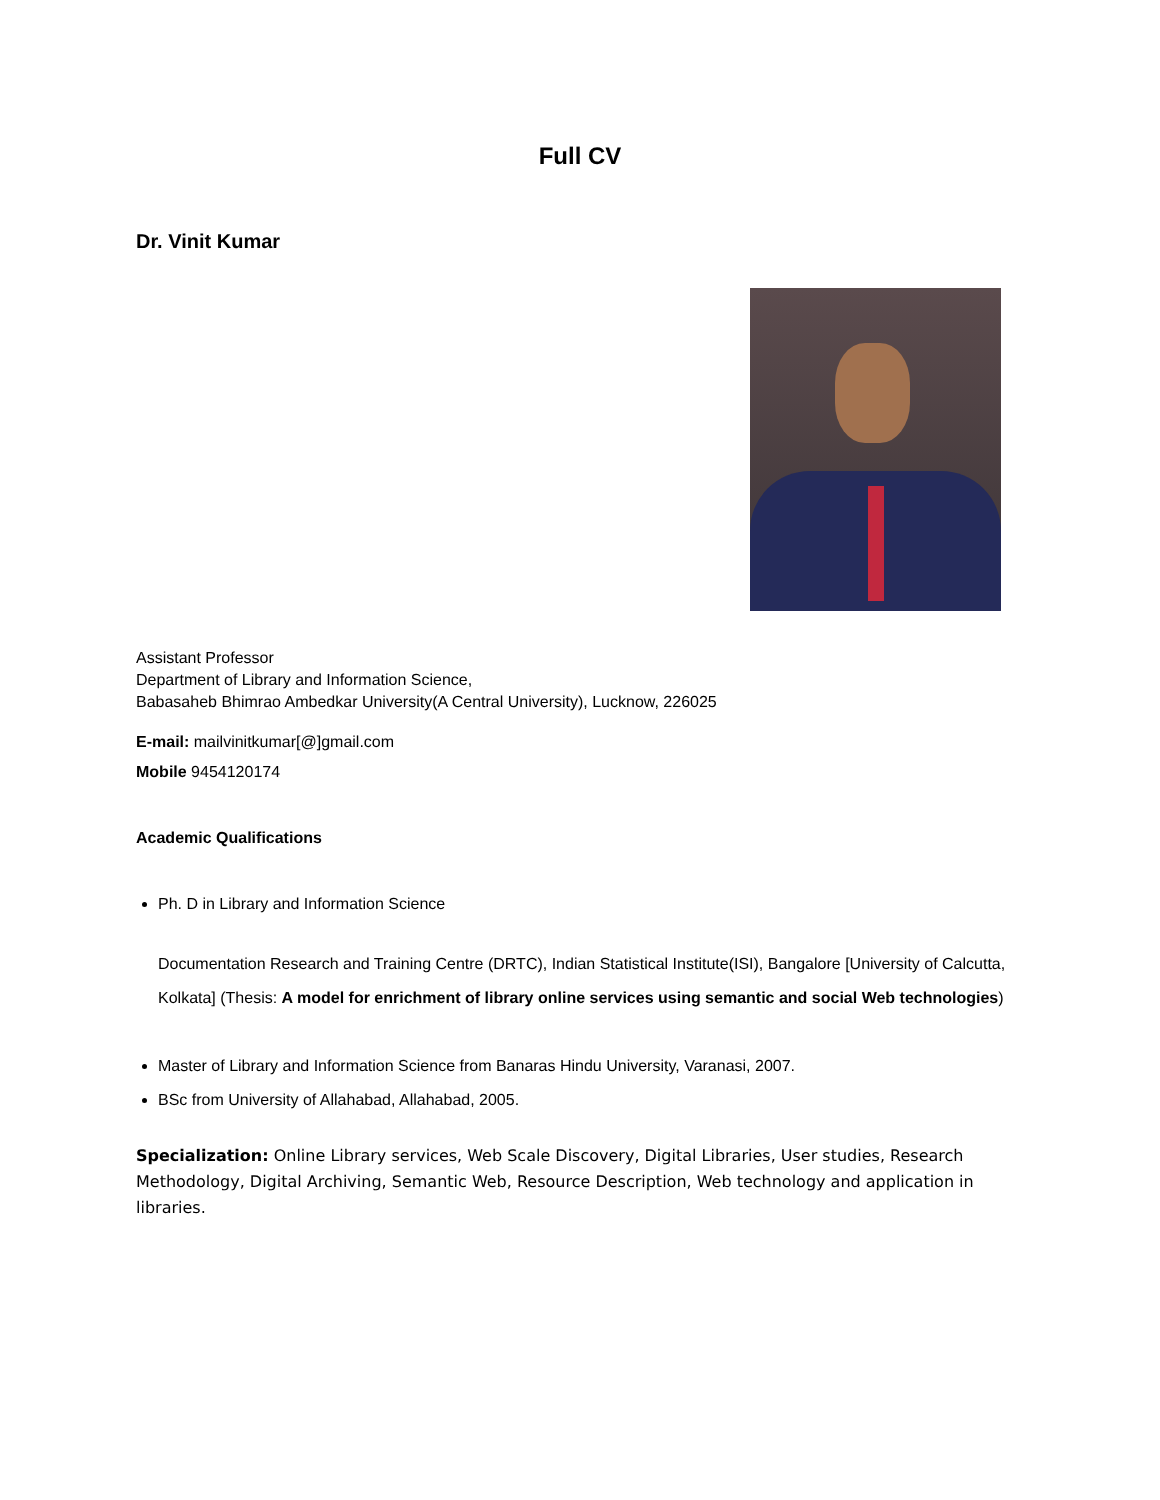Full CV
Dr. Vinit Kumar
Assistant Professor
Department of Library and Information Science,
Babasaheb Bhimrao Ambedkar University(A Central University), Lucknow, 226025
E-mail: mailvinitkumar[@]gmail.com
Mobile 9454120174
Academic Qualifications
Ph. D in Library and Information Science
Documentation Research and Training Centre (DRTC), Indian Statistical Institute(ISI), Bangalore [University of Calcutta, Kolkata] (Thesis: A model for enrichment of library online services using semantic and social Web technologies)
Master of Library and Information Science from Banaras Hindu University, Varanasi, 2007.
BSc from University of Allahabad, Allahabad, 2005.
Specialization: Online Library services, Web Scale Discovery, Digital Libraries, User studies, Research Methodology, Digital Archiving, Semantic Web, Resource Description, Web technology and application in libraries.